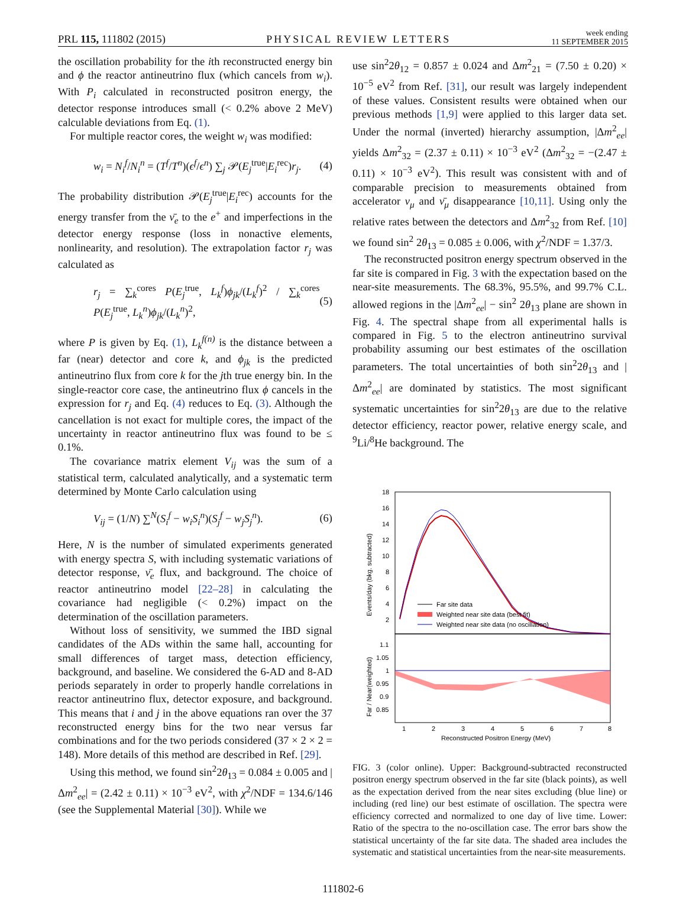PRL 115, 111802 (2015) PHYSICAL REVIEW LETTERS week ending
11 SEPTEMBER 2015
the oscillation probability for the ith reconstructed energy bin and ϕ the reactor antineutrino flux (which cancels from w<sub>i</sub>). With P<sub>i</sub> calculated in reconstructed positron energy, the detector response introduces small (< 0.2% above 2 MeV) calculable deviations from Eq. (1).
For multiple reactor cores, the weight w<sub>i</sub> was modified:
w<sub>i</sub> = N<sub>i</sub><sup>f</sup>/N<sub>i</sub><sup>n</sup> = (T<sup>f</sup>/T<sup>n</sup>)(ϵ<sup>f</sup>/ϵ<sup>n</sup>) ∑<sub>j</sub> 𝒫(E<sub>j</sub><sup>true</sup>|E<sub>i</sub><sup>rec</sup>)r<sub>j</sub>. (4)
The probability distribution 𝒫(E<sub>j</sub><sup>true</sup>|E<sub>i</sub><sup>rec</sup>) accounts for the energy transfer from the ν̄<sub>e</sub> to the e<sup>+</sup> and imperfections in the detector energy response (loss in nonactive elements, nonlinearity, and resolution). The extrapolation factor r<sub>j</sub> was calculated as
r<sub>j</sub> = ∑<sub>k</sub><sup>cores</sup> P(E<sub>j</sub><sup>true</sup>, L<sub>k</sub><sup>f</sup>)ϕ<sub>jk</sub>/(L<sub>k</sub><sup>f</sup>)<sup>2</sup> / ∑<sub>k</sub><sup>cores</sup> P(E<sub>j</sub><sup>true</sup>, L<sub>k</sub><sup>n</sup>)ϕ<sub>jk</sub>/(L<sub>k</sub><sup>n</sup>)<sup>2</sup>, (5)
where P is given by Eq. (1), L<sub>k</sub><sup>f(n)</sup> is the distance between a far (near) detector and core k, and ϕ<sub>jk</sub> is the predicted antineutrino flux from core k for the jth true energy bin. In the single-reactor core case, the antineutrino flux ϕ cancels in the expression for r<sub>j</sub> and Eq. (4) reduces to Eq. (3). Although the cancellation is not exact for multiple cores, the impact of the uncertainty in reactor antineutrino flux was found to be ≤ 0.1%.
The covariance matrix element V<sub>ij</sub> was the sum of a statistical term, calculated analytically, and a systematic term determined by Monte Carlo calculation using
V<sub>ij</sub> = (1/N) ∑<sup>N</sup>(S<sub>i</sub><sup>f</sup> − w<sub>i</sub>S<sub>i</sub><sup>n</sup>)(S<sub>j</sub><sup>f</sup> − w<sub>j</sub>S<sub>j</sub><sup>n</sup>). (6)
Here, N is the number of simulated experiments generated with energy spectra S, with including systematic variations of detector response, ν̄<sub>e</sub> flux, and background. The choice of reactor antineutrino model [22–28] in calculating the covariance had negligible (< 0.2%) impact on the determination of the oscillation parameters.
Without loss of sensitivity, we summed the IBD signal candidates of the ADs within the same hall, accounting for small differences of target mass, detection efficiency, background, and baseline. We considered the 6-AD and 8-AD periods separately in order to properly handle correlations in reactor antineutrino flux, detector exposure, and background. This means that i and j in the above equations ran over the 37 reconstructed energy bins for the two near versus far combinations and for the two periods considered (37 × 2 × 2 = 148). More details of this method are described in Ref. [29].
Using this method, we found sin<sup>2</sup>2θ<sub>13</sub> = 0.084 ± 0.005 and |Δm<sup>2</sup><sub>ee</sub>| = (2.42 ± 0.11) × 10<sup>−3</sup> eV<sup>2</sup>, with χ<sup>2</sup>/NDF = 134.6/146 (see the Supplemental Material [30]). While we
use sin<sup>2</sup>2θ<sub>12</sub> = 0.857 ± 0.024 and Δm<sup>2</sup><sub>21</sub> = (7.50 ± 0.20) × 10<sup>−5</sup> eV<sup>2</sup> from Ref. [31], our result was largely independent of these values. Consistent results were obtained when our previous methods [1,9] were applied to this larger data set. Under the normal (inverted) hierarchy assumption, |Δm<sup>2</sup><sub>ee</sub>| yields Δm<sup>2</sup><sub>32</sub> = (2.37 ± 0.11) × 10<sup>−3</sup> eV<sup>2</sup> (Δm<sup>2</sup><sub>32</sub> = −(2.47 ± 0.11) × 10<sup>−3</sup> eV<sup>2</sup>). This result was consistent with and of comparable precision to measurements obtained from accelerator ν<sub>μ</sub> and ν̄<sub>μ</sub> disappearance [10,11]. Using only the relative rates between the detectors and Δm<sup>2</sup><sub>32</sub> from Ref. [10] we found sin<sup>2</sup> 2θ<sub>13</sub> = 0.085 ± 0.006, with χ<sup>2</sup>/NDF = 1.37/3.
The reconstructed positron energy spectrum observed in the far site is compared in Fig. 3 with the expectation based on the near-site measurements. The 68.3%, 95.5%, and 99.7% C.L. allowed regions in the |Δm<sup>2</sup><sub>ee</sub>| − sin<sup>2</sup> 2θ<sub>13</sub> plane are shown in Fig. 4. The spectral shape from all experimental halls is compared in Fig. 5 to the electron antineutrino survival probability assuming our best estimates of the oscillation parameters. The total uncertainties of both sin<sup>2</sup>2θ<sub>13</sub> and |Δm<sup>2</sup><sub>ee</sub>| are dominated by statistics. The most significant systematic uncertainties for sin<sup>2</sup>2θ<sub>13</sub> are due to the relative detector efficiency, reactor power, relative energy scale, and <sup>9</sup>Li/<sup>8</sup>He background. The
18
16
14
12
10
8
6
4
2
Events/day (bkg. subtracted)
Far site data
Weighted near site data (best fit)
Weighted near site data (no oscillation)
1.1
1.05
1
0.95
0.9
0.85
Far / Near(weighted)
1
2
3
4
5
6
7
8
Reconstructed Positron Energy (MeV)
FIG. 3 (color online). Upper: Background-subtracted reconstructed positron energy spectrum observed in the far site (black points), as well as the expectation derived from the near sites excluding (blue line) or including (red line) our best estimate of oscillation. The spectra were efficiency corrected and normalized to one day of live time. Lower: Ratio of the spectra to the no-oscillation case. The error bars show the statistical uncertainty of the far site data. The shaded area includes the systematic and statistical uncertainties from the near-site measurements.
111802-6